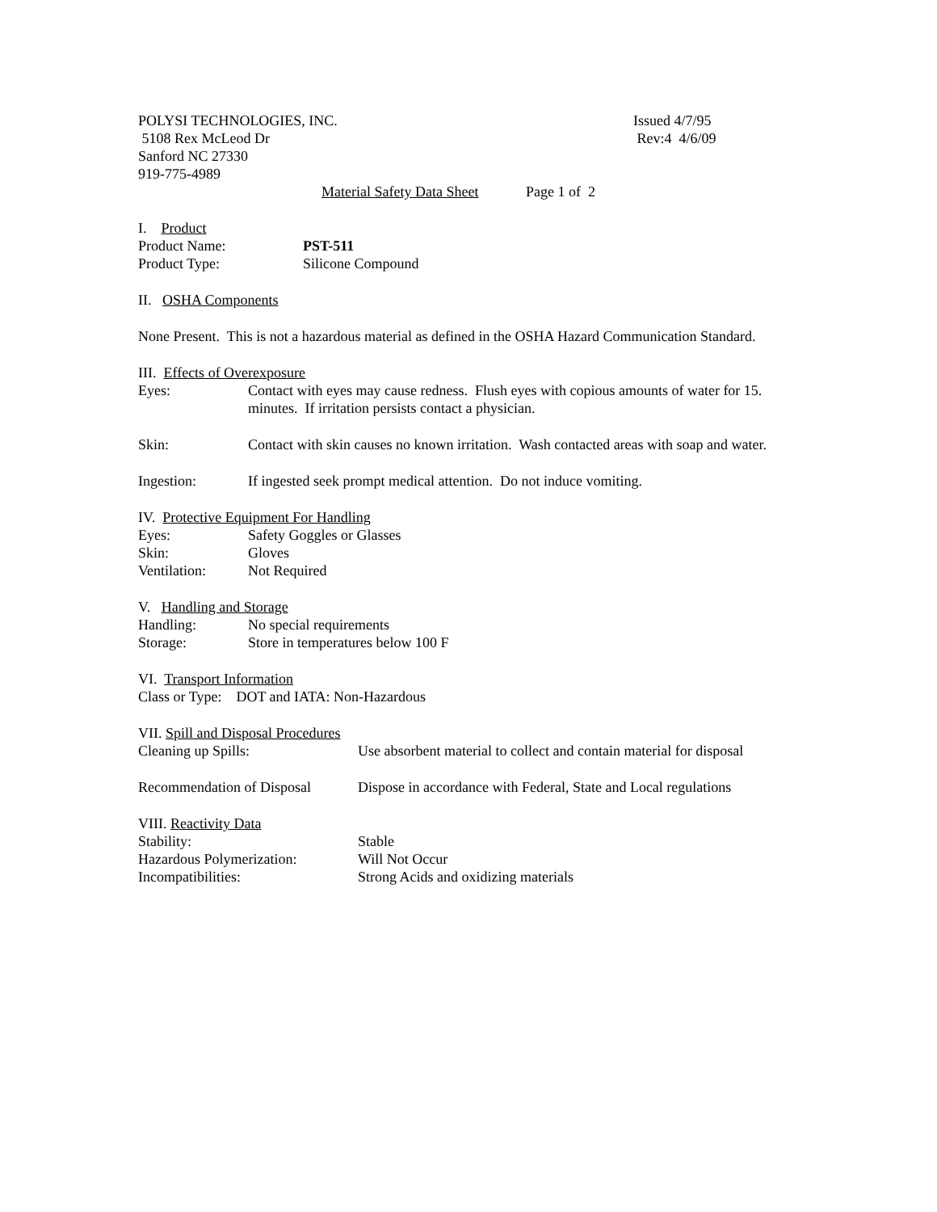POLYSI TECHNOLOGIES, INC. Issued 4/7/95
5108 Rex McLeod Dr Rev:4 4/6/09
Sanford NC 27330
919-775-4989
Material Safety Data Sheet Page 1 of 2
I. Product
Product Name: PST-511
Product Type: Silicone Compound
II. OSHA Components
None Present. This is not a hazardous material as defined in the OSHA Hazard Communication Standard.
III. Effects of Overexposure
Eyes: Contact with eyes may cause redness. Flush eyes with copious amounts of water for 15. minutes. If irritation persists contact a physician.
Skin: Contact with skin causes no known irritation. Wash contacted areas with soap and water.
Ingestion: If ingested seek prompt medical attention. Do not induce vomiting.
IV. Protective Equipment For Handling
Eyes: Safety Goggles or Glasses
Skin: Gloves
Ventilation: Not Required
V. Handling and Storage
Handling: No special requirements
Storage: Store in temperatures below 100 F
VI. Transport Information
Class or Type: DOT and IATA: Non-Hazardous
VII. Spill and Disposal Procedures
Cleaning up Spills: Use absorbent material to collect and contain material for disposal
Recommendation of Disposal
Dispose in accordance with Federal, State and Local regulations
VIII. Reactivity Data
Stability: Stable
Hazardous Polymerization: Will Not Occur
Incompatibilities: Strong Acids and oxidizing materials